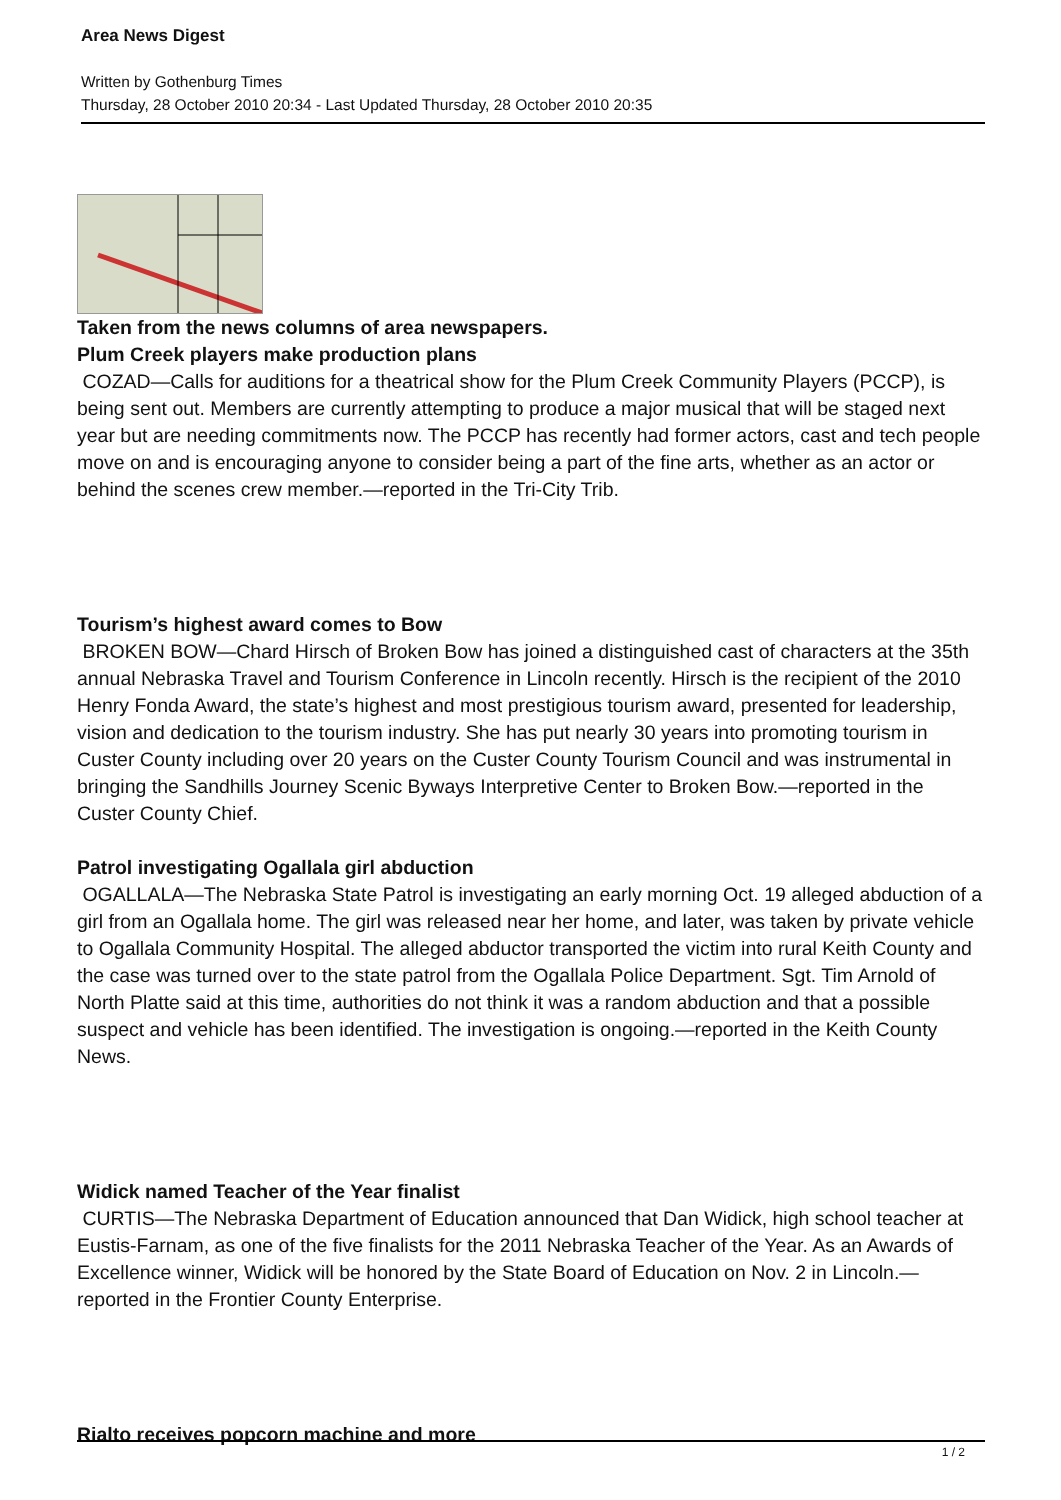Area News Digest
Written by Gothenburg Times
Thursday, 28 October 2010 20:34 - Last Updated Thursday, 28 October 2010 20:35
Taken from the news columns of area newspapers.
Plum Creek players make production plans
COZAD—Calls for auditions for a theatrical show for the Plum Creek Community Players (PCCP), is being sent out. Members are currently attempting to produce a major musical that will be staged next year but are needing commitments now. The PCCP has recently had former actors, cast and tech people move on and is encouraging anyone to consider being a part of the fine arts, whether as an actor or behind the scenes crew member.—reported in the Tri-City Trib.
Tourism’s highest award comes to Bow
BROKEN BOW—Chard Hirsch of Broken Bow has joined a distinguished cast of characters at the 35th annual Nebraska Travel and Tourism Conference in Lincoln recently. Hirsch is the recipient of the 2010 Henry Fonda Award, the state’s highest and most prestigious tourism award, presented for leadership, vision and dedication to the tourism industry. She has put nearly 30 years into promoting tourism in Custer County including over 20 years on the Custer County Tourism Council and was instrumental in bringing the Sandhills Journey Scenic Byways Interpretive Center to Broken Bow.—reported in the Custer County Chief.
Patrol investigating Ogallala girl abduction
OGALLALA—The Nebraska State Patrol is investigating an early morning Oct. 19 alleged abduction of a girl from an Ogallala home. The girl was released near her home, and later, was taken by private vehicle to Ogallala Community Hospital. The alleged abductor transported the victim into rural Keith County and the case was turned over to the state patrol from the Ogallala Police Department. Sgt. Tim Arnold of North Platte said at this time, authorities do not think it was a random abduction and that a possible suspect and vehicle has been identified. The investigation is ongoing.—reported in the Keith County News.
Widick named Teacher of the Year finalist
CURTIS—The Nebraska Department of Education announced that Dan Widick, high school teacher at Eustis-Farnam, as one of the five finalists for the 2011 Nebraska Teacher of the Year. As an Awards of Excellence winner, Widick will be honored by the State Board of Education on Nov. 2 in Lincoln.—reported in the Frontier County Enterprise.
Rialto receives popcorn machine and more
1 / 2